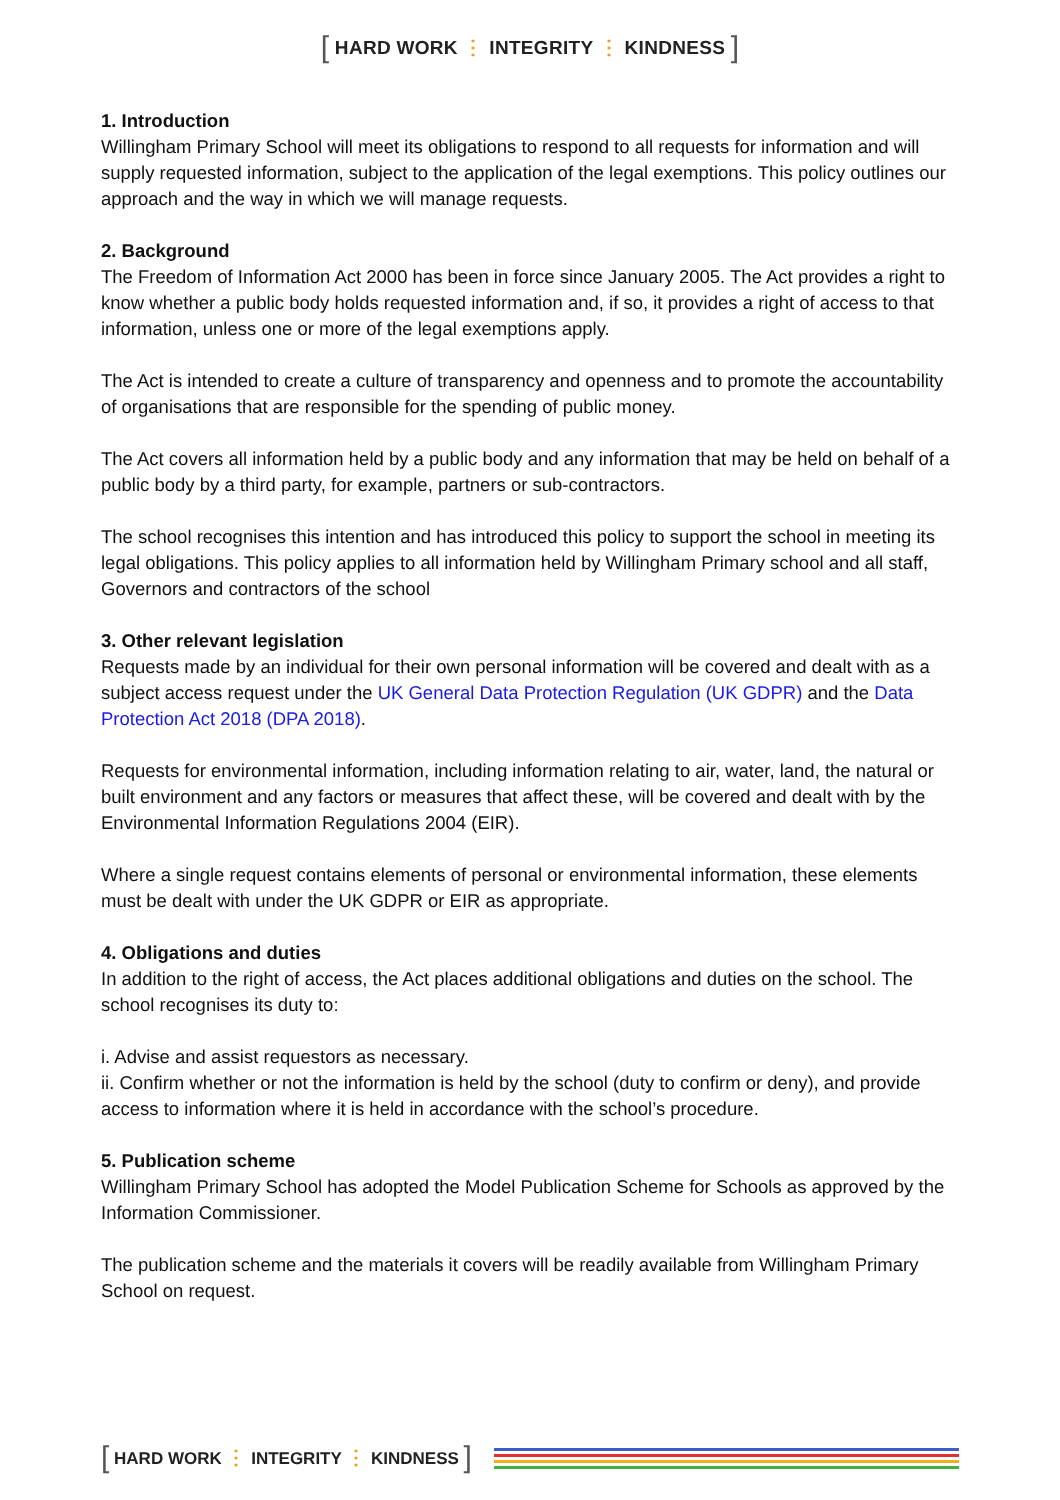[ HARD WORK ⋮ INTEGRITY ⋮ KINDNESS ]
1. Introduction
Willingham Primary School will meet its obligations to respond to all requests for information and will supply requested information, subject to the application of the legal exemptions. This policy outlines our approach and the way in which we will manage requests.
2. Background
The Freedom of Information Act 2000 has been in force since January 2005. The Act provides a right to know whether a public body holds requested information and, if so, it provides a right of access to that information, unless one or more of the legal exemptions apply.
The Act is intended to create a culture of transparency and openness and to promote the accountability of organisations that are responsible for the spending of public money.
The Act covers all information held by a public body and any information that may be held on behalf of a public body by a third party, for example, partners or sub-contractors.
The school recognises this intention and has introduced this policy to support the school in meeting its legal obligations. This policy applies to all information held by Willingham Primary school and all staff, Governors and contractors of the school
3. Other relevant legislation
Requests made by an individual for their own personal information will be covered and dealt with as a subject access request under the UK General Data Protection Regulation (UK GDPR) and the Data Protection Act 2018 (DPA 2018).
Requests for environmental information, including information relating to air, water, land, the natural or built environment and any factors or measures that affect these, will be covered and dealt with by the Environmental Information Regulations 2004 (EIR).
Where a single request contains elements of personal or environmental information, these elements must be dealt with under the UK GDPR or EIR as appropriate.
4. Obligations and duties
In addition to the right of access, the Act places additional obligations and duties on the school. The school recognises its duty to:
i. Advise and assist requestors as necessary.
ii. Confirm whether or not the information is held by the school (duty to confirm or deny), and provide access to information where it is held in accordance with the school’s procedure.
5. Publication scheme
Willingham Primary School has adopted the Model Publication Scheme for Schools as approved by the Information Commissioner.
The publication scheme and the materials it covers will be readily available from Willingham Primary School on request.
[ HARD WORK ⋮ INTEGRITY ⋮ KINDNESS ]